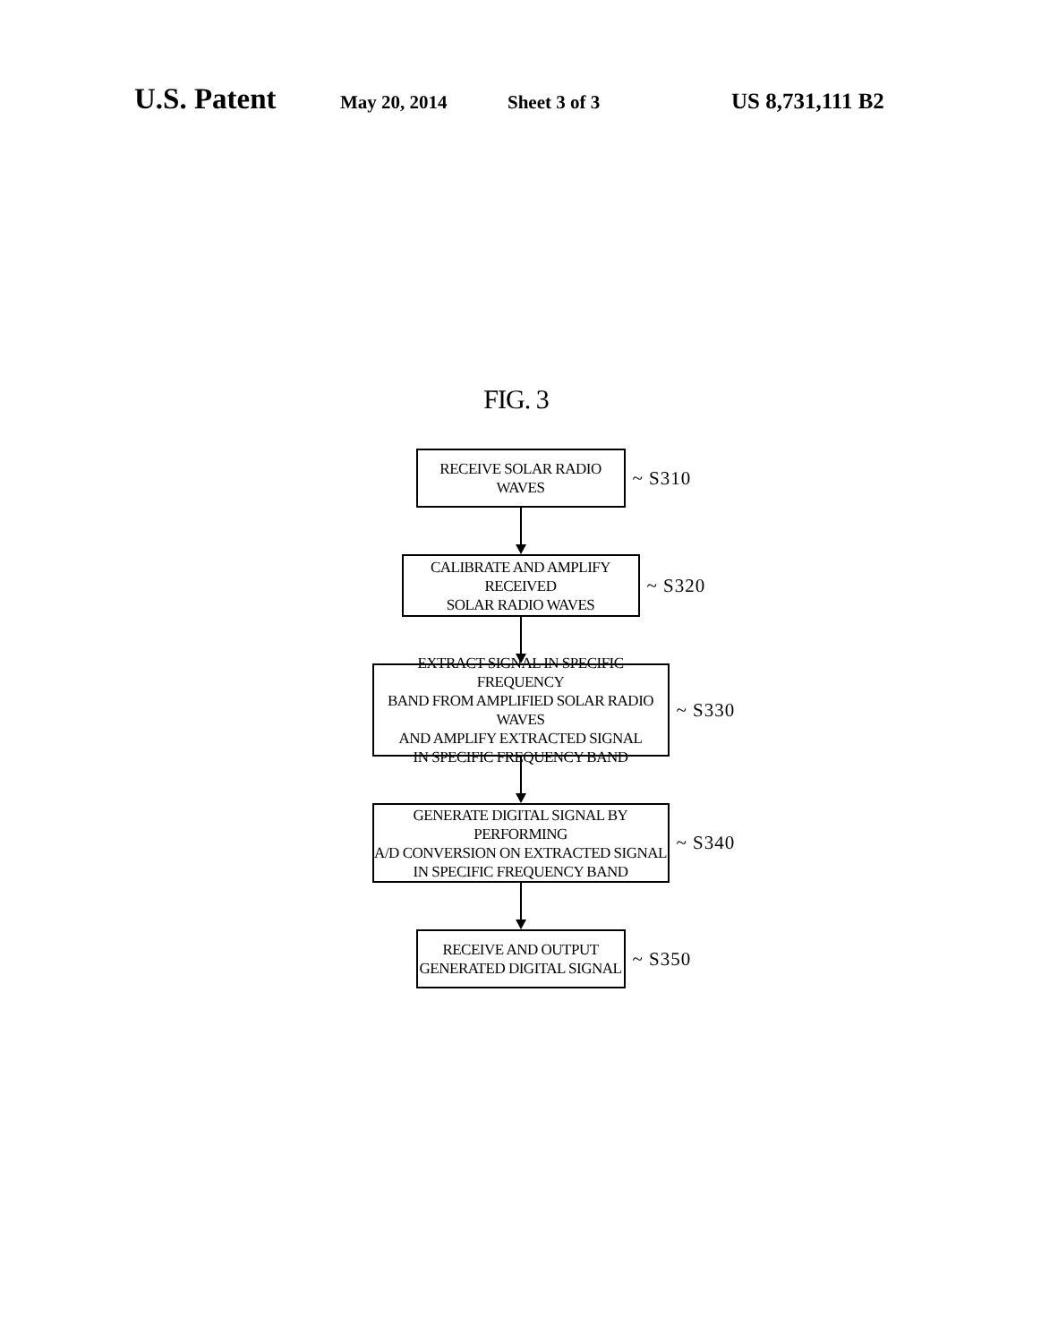U.S. Patent May 20, 2014 Sheet 3 of 3 US 8,731,111 B2
FIG. 3
RECEIVE SOLAR RADIO WAVES
~ S310
CALIBRATE AND AMPLIFY RECEIVED
SOLAR RADIO WAVES
~ S320
EXTRACT SIGNAL IN SPECIFIC FREQUENCY
BAND FROM AMPLIFIED SOLAR RADIO WAVES
AND AMPLIFY EXTRACTED SIGNAL
IN SPECIFIC FREQUENCY BAND
~ S330
GENERATE DIGITAL SIGNAL BY PERFORMING
A/D CONVERSION ON EXTRACTED SIGNAL
IN SPECIFIC FREQUENCY BAND
~ S340
RECEIVE AND OUTPUT
GENERATED DIGITAL SIGNAL
~ S350